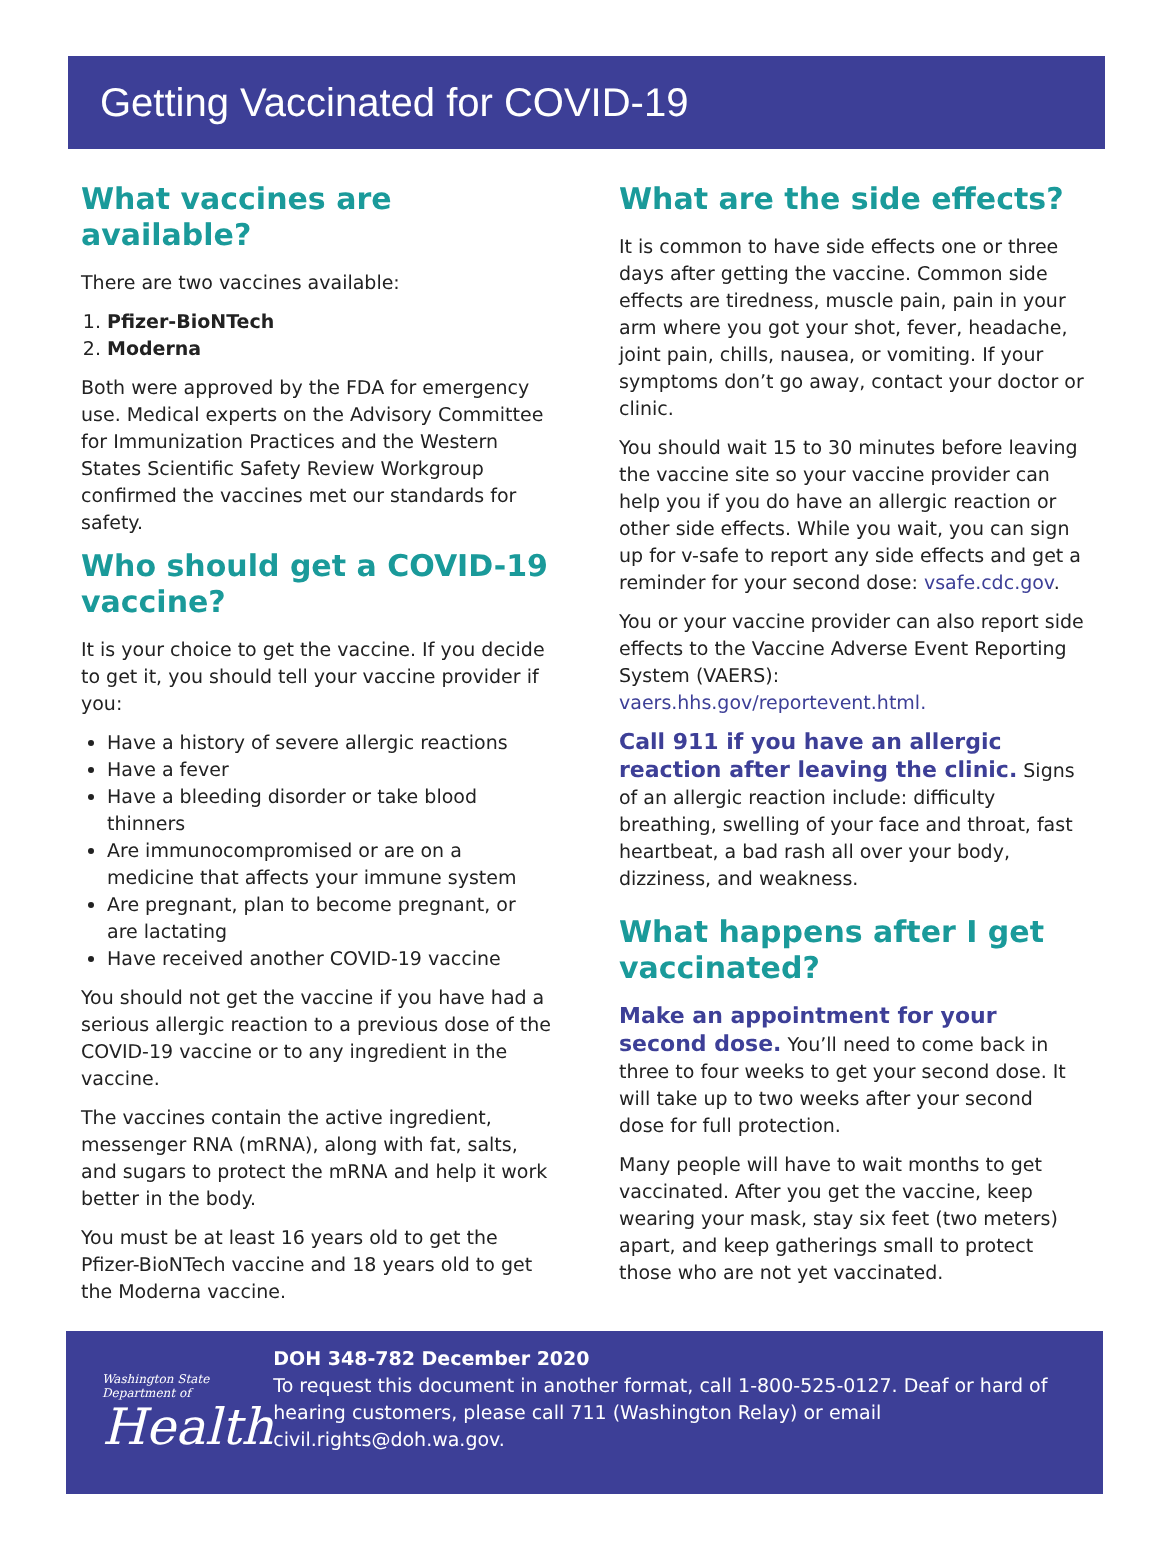Getting Vaccinated for COVID-19
What vaccines are available?
There are two vaccines available:
1. Pfizer-BioNTech
2. Moderna
Both were approved by the FDA for emergency use. Medical experts on the Advisory Committee for Immunization Practices and the Western States Scientific Safety Review Workgroup confirmed the vaccines met our standards for safety.
Who should get a COVID-19 vaccine?
It is your choice to get the vaccine. If you decide to get it, you should tell your vaccine provider if you:
Have a history of severe allergic reactions
Have a fever
Have a bleeding disorder or take blood thinners
Are immunocompromised or are on a medicine that affects your immune system
Are pregnant, plan to become pregnant, or are lactating
Have received another COVID-19 vaccine
You should not get the vaccine if you have had a serious allergic reaction to a previous dose of the COVID-19 vaccine or to any ingredient in the vaccine.
The vaccines contain the active ingredient, messenger RNA (mRNA), along with fat, salts, and sugars to protect the mRNA and help it work better in the body.
You must be at least 16 years old to get the Pfizer-BioNTech vaccine and 18 years old to get the Moderna vaccine.
What are the side effects?
It is common to have side effects one or three days after getting the vaccine. Common side effects are tiredness, muscle pain, pain in your arm where you got your shot, fever, headache, joint pain, chills, nausea, or vomiting. If your symptoms don’t go away, contact your doctor or clinic.
You should wait 15 to 30 minutes before leaving the vaccine site so your vaccine provider can help you if you do have an allergic reaction or other side effects. While you wait, you can sign up for v-safe to report any side effects and get a reminder for your second dose: vsafe.cdc.gov.
You or your vaccine provider can also report side effects to the Vaccine Adverse Event Reporting System (VAERS): vaers.hhs.gov/reportevent.html.
Call 911 if you have an allergic reaction after leaving the clinic. Signs of an allergic reaction include: difficulty breathing, swelling of your face and throat, fast heartbeat, a bad rash all over your body, dizziness, and weakness.
What happens after I get vaccinated?
Make an appointment for your second dose. You’ll need to come back in three to four weeks to get your second dose. It will take up to two weeks after your second dose for full protection.
Many people will have to wait months to get vaccinated. After you get the vaccine, keep wearing your mask, stay six feet (two meters) apart, and keep gatherings small to protect those who are not yet vaccinated.
Washington State Department of
Health
DOH 348-782 December 2020
To request this document in another format, call 1-800-525-0127. Deaf or hard of hearing customers, please call 711 (Washington Relay) or email civil.rights@doh.wa.gov.